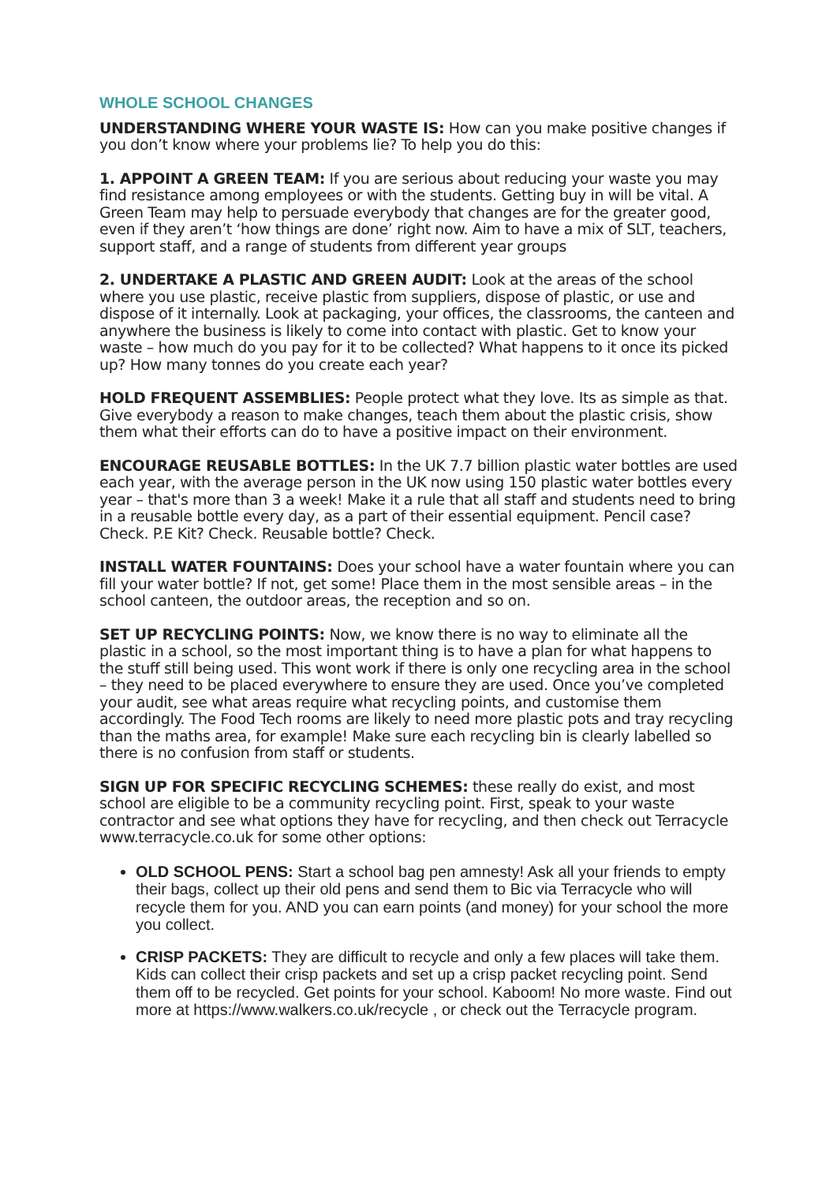WHOLE SCHOOL CHANGES
UNDERSTANDING WHERE YOUR WASTE IS: How can you make positive changes if you don’t know where your problems lie? To help you do this:
1. APPOINT A GREEN TEAM: If you are serious about reducing your waste you may find resistance among employees or with the students. Getting buy in will be vital. A Green Team may help to persuade everybody that changes are for the greater good, even if they aren’t ‘how things are done’ right now. Aim to have a mix of SLT, teachers, support staff, and a range of students from different year groups
2. UNDERTAKE A PLASTIC AND GREEN AUDIT: Look at the areas of the school where you use plastic, receive plastic from suppliers, dispose of plastic, or use and dispose of it internally. Look at packaging, your offices, the classrooms, the canteen and anywhere the business is likely to come into contact with plastic. Get to know your waste – how much do you pay for it to be collected? What happens to it once its picked up? How many tonnes do you create each year?
HOLD FREQUENT ASSEMBLIES: People protect what they love. Its as simple as that. Give everybody a reason to make changes, teach them about the plastic crisis, show them what their efforts can do to have a positive impact on their environment.
ENCOURAGE REUSABLE BOTTLES: In the UK 7.7 billion plastic water bottles are used each year, with the average person in the UK now using 150 plastic water bottles every year – that's more than 3 a week! Make it a rule that all staff and students need to bring in a reusable bottle every day, as a part of their essential equipment. Pencil case? Check. P.E Kit? Check. Reusable bottle? Check.
INSTALL WATER FOUNTAINS: Does your school have a water fountain where you can fill your water bottle? If not, get some! Place them in the most sensible areas – in the school canteen, the outdoor areas, the reception and so on.
SET UP RECYCLING POINTS: Now, we know there is no way to eliminate all the plastic in a school, so the most important thing is to have a plan for what happens to the stuff still being used. This wont work if there is only one recycling area in the school – they need to be placed everywhere to ensure they are used. Once you’ve completed your audit, see what areas require what recycling points, and customise them accordingly. The Food Tech rooms are likely to need more plastic pots and tray recycling than the maths area, for example! Make sure each recycling bin is clearly labelled so there is no confusion from staff or students.
SIGN UP FOR SPECIFIC RECYCLING SCHEMES: these really do exist, and most school are eligible to be a community recycling point. First, speak to your waste contractor and see what options they have for recycling, and then check out Terracycle www.terracycle.co.uk for some other options:
OLD SCHOOL PENS: Start a school bag pen amnesty! Ask all your friends to empty their bags, collect up their old pens and send them to Bic via Terracycle who will recycle them for you. AND you can earn points (and money) for your school the more you collect.
CRISP PACKETS: They are difficult to recycle and only a few places will take them. Kids can collect their crisp packets and set up a crisp packet recycling point. Send them off to be recycled. Get points for your school. Kaboom! No more waste. Find out more at https://www.walkers.co.uk/recycle , or check out the Terracycle program.